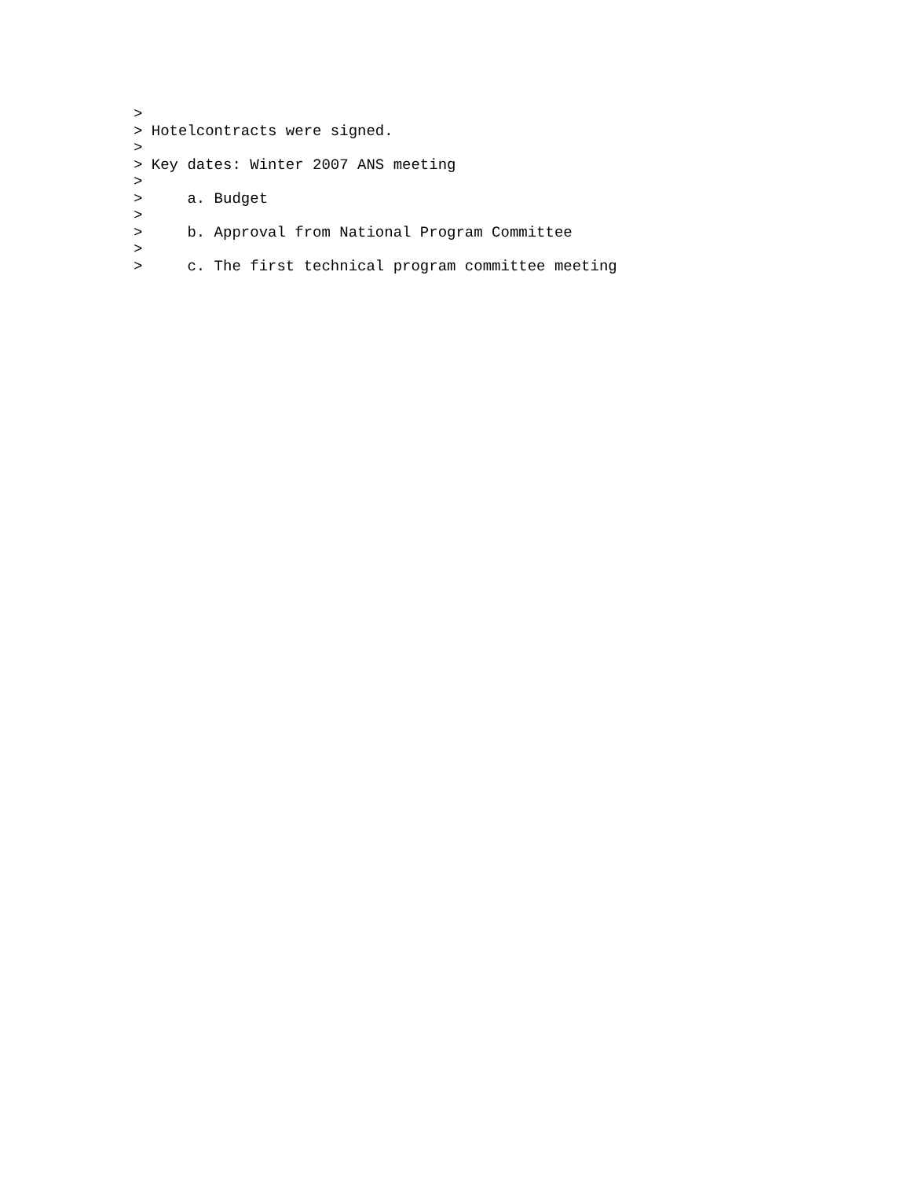>
> Hotelcontracts were signed.
>
> Key dates: Winter 2007 ANS meeting
>
>     a. Budget
>
>     b. Approval from National Program Committee
>
>     c. The first technical program committee meeting